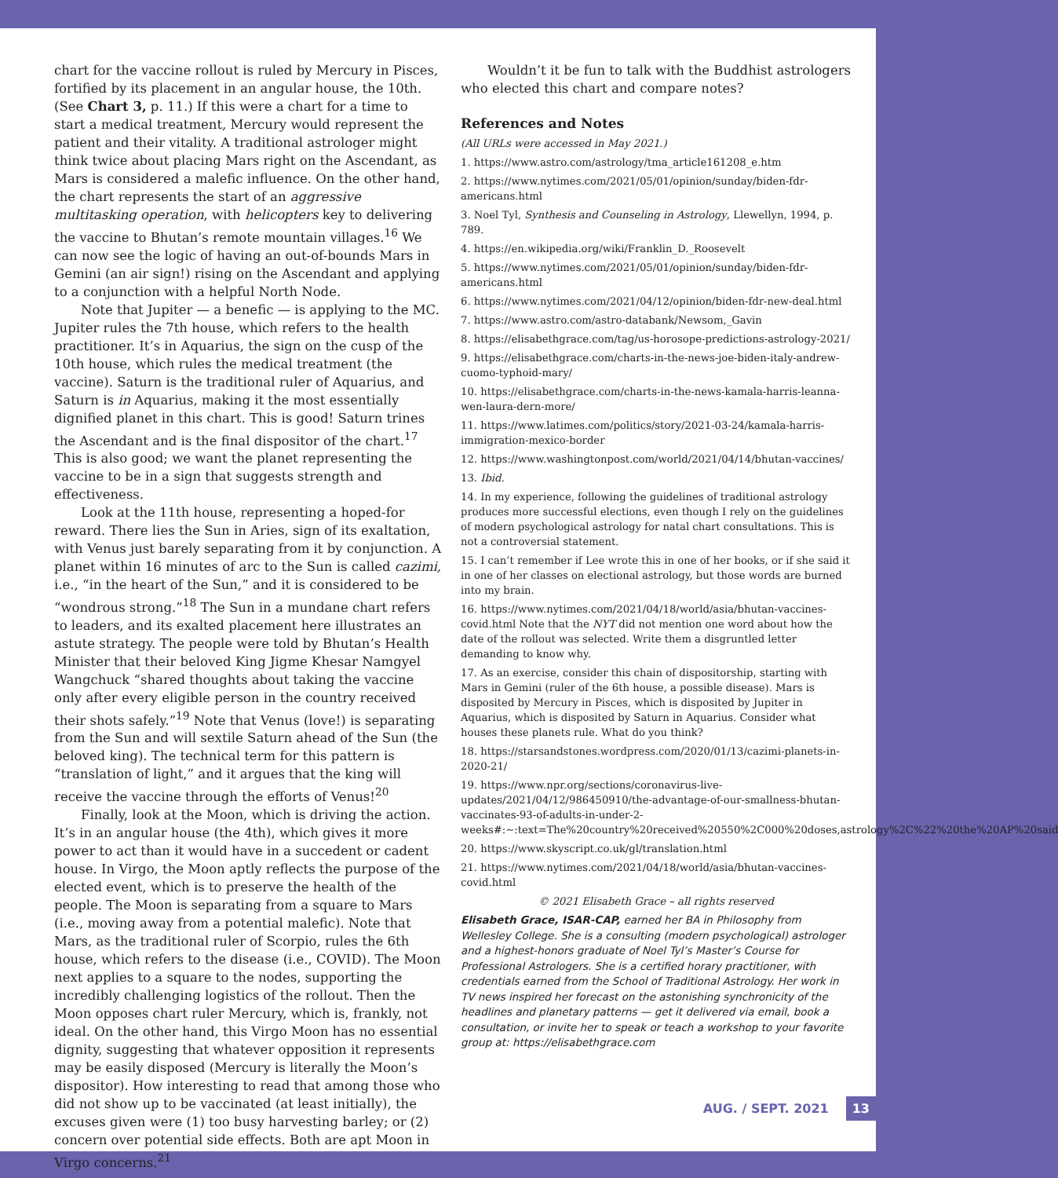chart for the vaccine rollout is ruled by Mercury in Pisces, fortified by its placement in an angular house, the 10th. (See Chart 3, p. 11.) If this were a chart for a time to start a medical treatment, Mercury would represent the patient and their vitality. A traditional astrologer might think twice about placing Mars right on the Ascendant, as Mars is considered a malefic influence. On the other hand, the chart represents the start of an aggressive multitasking operation, with helicopters key to delivering the vaccine to Bhutan’s remote mountain villages.<sup>16</sup> We can now see the logic of having an out-of-bounds Mars in Gemini (an air sign!) rising on the Ascendant and applying to a conjunction with a helpful North Node.
Note that Jupiter — a benefic — is applying to the MC. Jupiter rules the 7th house, which refers to the health practitioner. It’s in Aquarius, the sign on the cusp of the 10th house, which rules the medical treatment (the vaccine). Saturn is the traditional ruler of Aquarius, and Saturn is in Aquarius, making it the most essentially dignified planet in this chart. This is good! Saturn trines the Ascendant and is the final dispositor of the chart.<sup>17</sup> This is also good; we want the planet representing the vaccine to be in a sign that suggests strength and effectiveness.
Look at the 11th house, representing a hoped-for reward. There lies the Sun in Aries, sign of its exaltation, with Venus just barely separating from it by conjunction. A planet within 16 minutes of arc to the Sun is called cazimi, i.e., “in the heart of the Sun,” and it is considered to be “wondrous strong.”<sup>18</sup> The Sun in a mundane chart refers to leaders, and its exalted placement here illustrates an astute strategy. The people were told by Bhutan’s Health Minister that their beloved King Jigme Khesar Namgyel Wangchuck “shared thoughts about taking the vaccine only after every eligible person in the country received their shots safely.”<sup>19</sup> Note that Venus (love!) is separating from the Sun and will sextile Saturn ahead of the Sun (the beloved king). The technical term for this pattern is “translation of light,” and it argues that the king will receive the vaccine through the efforts of Venus!<sup>20</sup>
Finally, look at the Moon, which is driving the action. It’s in an angular house (the 4th), which gives it more power to act than it would have in a succedent or cadent house. In Virgo, the Moon aptly reflects the purpose of the elected event, which is to preserve the health of the people. The Moon is separating from a square to Mars (i.e., moving away from a potential malefic). Note that Mars, as the traditional ruler of Scorpio, rules the 6th house, which refers to the disease (i.e., COVID). The Moon next applies to a square to the nodes, supporting the incredibly challenging logistics of the rollout. Then the Moon opposes chart ruler Mercury, which is, frankly, not ideal. On the other hand, this Virgo Moon has no essential dignity, suggesting that whatever opposition it represents may be easily disposed (Mercury is literally the Moon’s dispositor). How interesting to read that among those who did not show up to be vaccinated (at least initially), the excuses given were (1) too busy harvesting barley; or (2) concern over potential side effects. Both are apt Moon in Virgo concerns.<sup>21</sup>
Wouldn’t it be fun to talk with the Buddhist astrologers who elected this chart and compare notes?
References and Notes
(All URLs were accessed in May 2021.)
1. https://www.astro.com/astrology/tma_article161208_e.htm
2. https://www.nytimes.com/2021/05/01/opinion/sunday/biden-fdr-americans.html
3. Noel Tyl, Synthesis and Counseling in Astrology, Llewellyn, 1994, p. 789.
4. https://en.wikipedia.org/wiki/Franklin_D._Roosevelt
5. https://www.nytimes.com/2021/05/01/opinion/sunday/biden-fdr-americans.html
6. https://www.nytimes.com/2021/04/12/opinion/biden-fdr-new-deal.html
7. https://www.astro.com/astro-databank/Newsom,_Gavin
8. https://elisabethgrace.com/tag/us-horosope-predictions-astrology-2021/
9. https://elisabethgrace.com/charts-in-the-news-joe-biden-italy-andrew-cuomo-typhoid-mary/
10. https://elisabethgrace.com/charts-in-the-news-kamala-harris-leanna-wen-laura-dern-more/
11. https://www.latimes.com/politics/story/2021-03-24/kamala-harris-immigration-mexico-border
12. https://www.washingtonpost.com/world/2021/04/14/bhutan-vaccines/
13. Ibid.
14. In my experience, following the guidelines of traditional astrology produces more successful elections, even though I rely on the guidelines of modern psychological astrology for natal chart consultations. This is not a controversial statement.
15. I can’t remember if Lee wrote this in one of her books, or if she said it in one of her classes on electional astrology, but those words are burned into my brain.
16. https://www.nytimes.com/2021/04/18/world/asia/bhutan-vaccines-covid.html Note that the NYT did not mention one word about how the date of the rollout was selected. Write them a disgruntled letter demanding to know why.
17. As an exercise, consider this chain of dispositorship, starting with Mars in Gemini (ruler of the 6th house, a possible disease). Mars is disposited by Mercury in Pisces, which is disposited by Jupiter in Aquarius, which is disposited by Saturn in Aquarius. Consider what houses these planets rule. What do you think?
18. https://starsandstones.wordpress.com/2020/01/13/cazimi-planets-in-2020-21/
19. https://www.npr.org/sections/coronavirus-live-updates/2021/04/12/986450910/the-advantage-of-our-smallness-bhutan-vaccinates-93-of-adults-in-under-2-weeks#:~:text=The%20country%20received%20550%2C000%20doses,astrology%2C%22%20the%20AP%20said
20. https://www.skyscript.co.uk/gl/translation.html
21. https://www.nytimes.com/2021/04/18/world/asia/bhutan-vaccines-covid.html
© 2021 Elisabeth Grace – all rights reserved
Elisabeth Grace, ISAR-CAP, earned her BA in Philosophy from Wellesley College. She is a consulting (modern psychological) astrologer and a highest-honors graduate of Noel Tyl’s Master’s Course for Professional Astrologers. She is a certified horary practitioner, with credentials earned from the School of Traditional Astrology. Her work in TV news inspired her forecast on the astonishing synchronicity of the headlines and planetary patterns — get it delivered via email, book a consultation, or invite her to speak or teach a workshop to your favorite group at: https://elisabethgrace.com
AUG. / SEPT. 2021 13